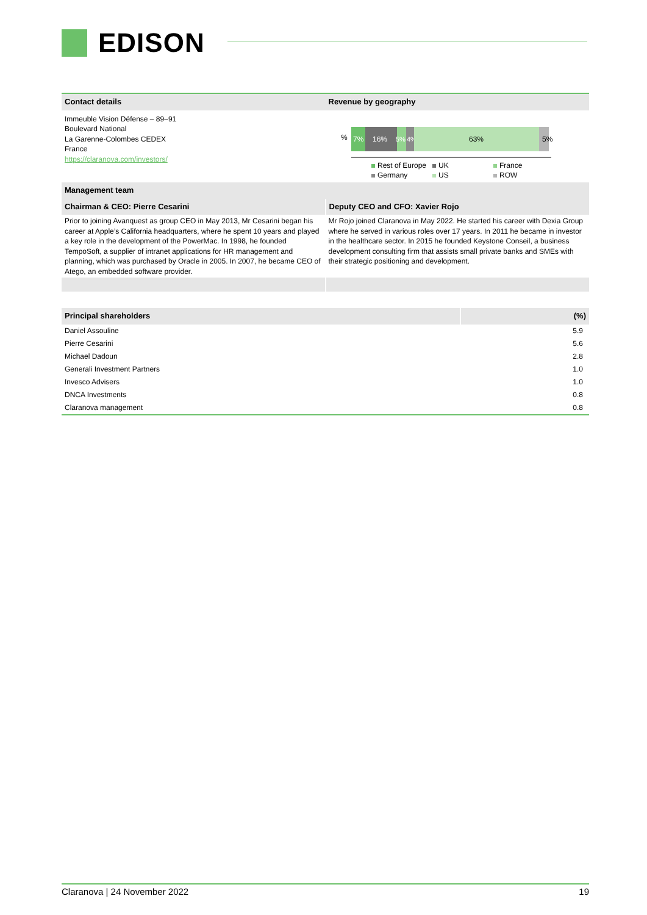EDISON
| Contact details | Revenue by geography |
| Immeuble Vision Défense – 89–91 Boulevard National La Garenne-Colombes CEDEX France https://claranova.com/investors/ | % 7% 16% 5% 4% 63% 5% Rest of Europe UK France Germany US ROW |
| Management team | |
| Chairman & CEO: Pierre Cesarini | Deputy CEO and CFO: Xavier Rojo |
| Prior to joining Avanquest as group CEO in May 2013, Mr Cesarini began his career at Apple’s California headquarters, where he spent 10 years and played a key role in the development of the PowerMac. In 1998, he founded TempoSoft, a supplier of intranet applications for HR management and planning, which was purchased by Oracle in 2005. In 2007, he became CEO of Atego, an embedded software provider. | Mr Rojo joined Claranova in May 2022. He started his career with Dexia Group where he served in various roles over 17 years. In 2011 he became in investor in the healthcare sector. In 2015 he founded Keystone Conseil, a business development consulting firm that assists small private banks and SMEs with their strategic positioning and development. |
| Principal shareholders | (%) |
| Daniel Assouline | 5.9 |
| Pierre Cesarini | 5.6 |
| Michael Dadoun | 2.8 |
| Generali Investment Partners | 1.0 |
| Invesco Advisers | 1.0 |
| DNCA Investments | 0.8 |
| Claranova management | 0.8 |
Claranova | 24 November 2022 19